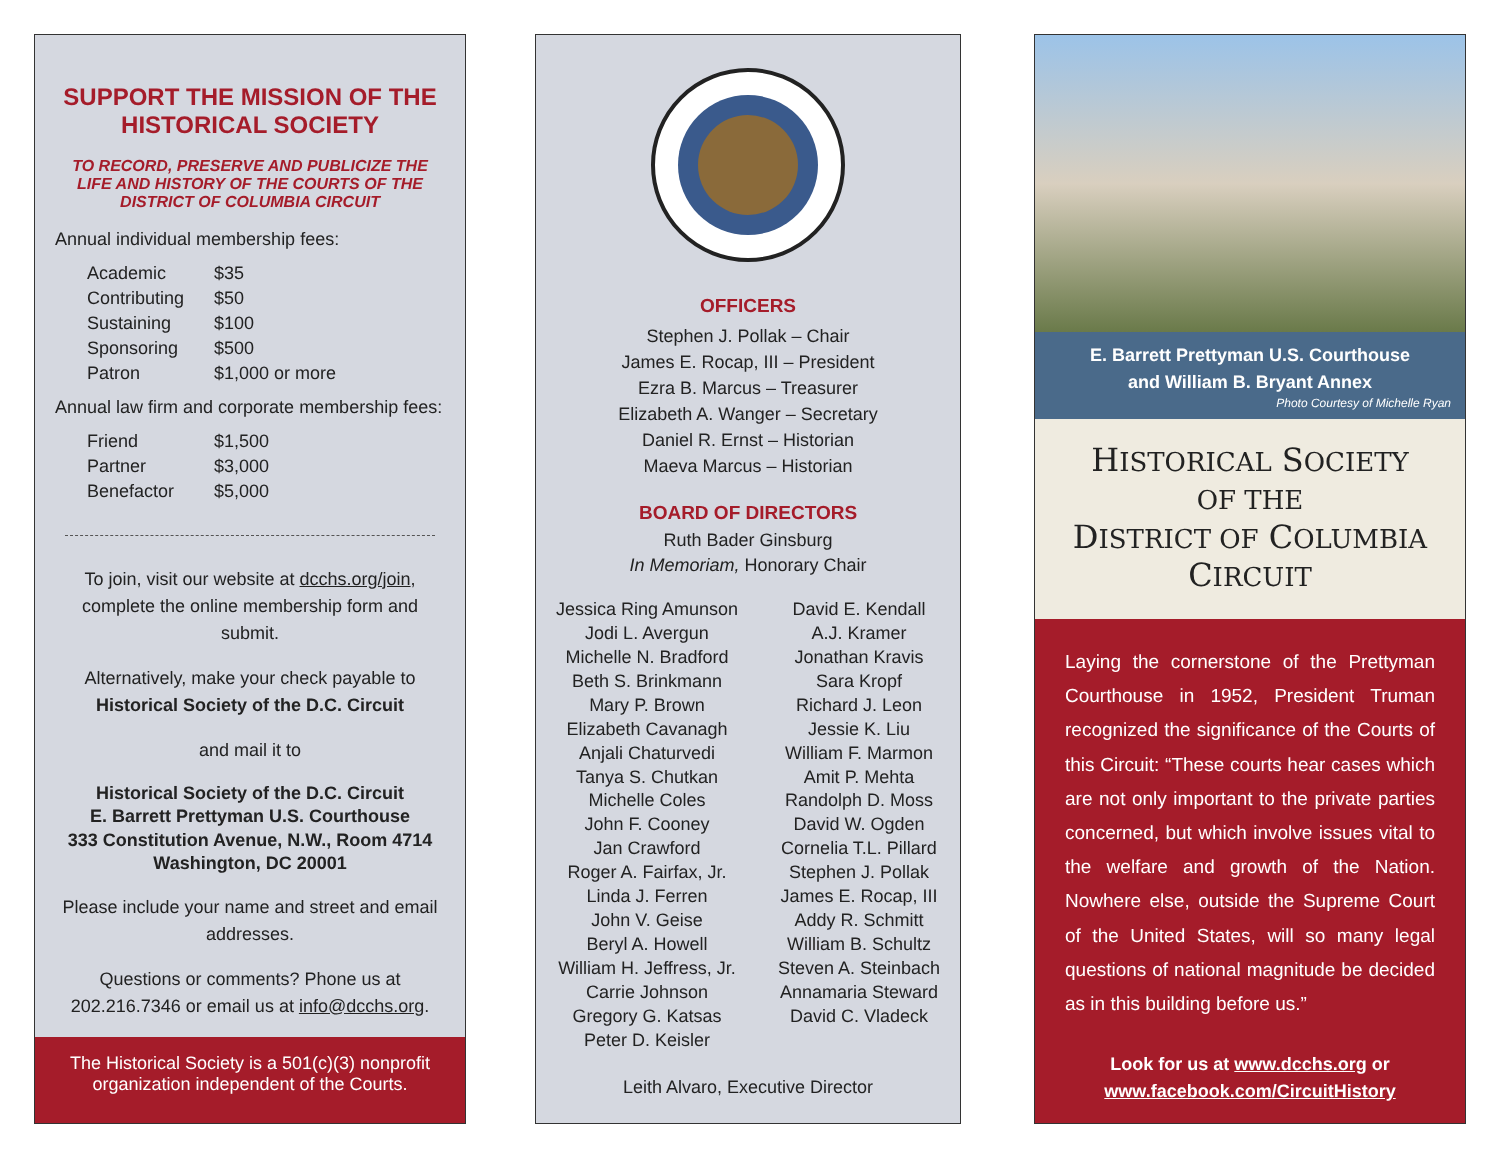SUPPORT THE MISSION OF THE HISTORICAL SOCIETY
TO RECORD, PRESERVE AND PUBLICIZE THE LIFE AND HISTORY OF THE COURTS OF THE DISTRICT OF COLUMBIA CIRCUIT
Annual individual membership fees:
| Academic | $35 |
| Contributing | $50 |
| Sustaining | $100 |
| Sponsoring | $500 |
| Patron | $1,000 or more |
Annual law firm and corporate membership fees:
| Friend | $1,500 |
| Partner | $3,000 |
| Benefactor | $5,000 |
To join, visit our website at dcchs.org/join, complete the online membership form and submit.
Alternatively, make your check payable to
Historical Society of the D.C. Circuit
and mail it to
Historical Society of the D.C. Circuit
E. Barrett Prettyman U.S. Courthouse
333 Constitution Avenue, N.W., Room 4714
Washington, DC 20001
Please include your name and street and email addresses.
Questions or comments? Phone us at 202.216.7346 or email us at info@dcchs.org.
The Historical Society is a 501(c)(3) nonprofit organization independent of the Courts.
OFFICERS
Stephen J. Pollak – Chair
James E. Rocap, III – President
Ezra B. Marcus – Treasurer
Elizabeth A. Wanger – Secretary
Daniel R. Ernst – Historian
Maeva Marcus – Historian
BOARD OF DIRECTORS
Ruth Bader Ginsburg
In Memoriam, Honorary Chair
Jessica Ring Amunson
Jodi L. Avergun
Michelle N. Bradford
Beth S. Brinkmann
Mary P. Brown
Elizabeth Cavanagh
Anjali Chaturvedi
Tanya S. Chutkan
Michelle Coles
John F. Cooney
Jan Crawford
Roger A. Fairfax, Jr.
Linda J. Ferren
John V. Geise
Beryl A. Howell
William H. Jeffress, Jr.
Carrie Johnson
Gregory G. Katsas
Peter D. Keisler
David E. Kendall
A.J. Kramer
Jonathan Kravis
Sara Kropf
Richard J. Leon
Jessie K. Liu
William F. Marmon
Amit P. Mehta
Randolph D. Moss
David W. Ogden
Cornelia T.L. Pillard
Stephen J. Pollak
James E. Rocap, III
Addy R. Schmitt
William B. Schultz
Steven A. Steinbach
Annamaria Steward
David C. Vladeck
Leith Alvaro, Executive Director
E. Barrett Prettyman U.S. Courthouse
and William B. Bryant Annex
Photo Courtesy of Michelle Ryan
HISTORICAL SOCIETY
OF THE
DISTRICT OF COLUMBIA
CIRCUIT
Laying the cornerstone of the Prettyman Courthouse in 1952, President Truman recognized the significance of the Courts of this Circuit: “These courts hear cases which are not only important to the private parties concerned, but which involve issues vital to the welfare and growth of the Nation. Nowhere else, outside the Supreme Court of the United States, will so many legal questions of national magnitude be decided as in this building before us.”
Look for us at www.dcchs.org or www.facebook.com/CircuitHistory